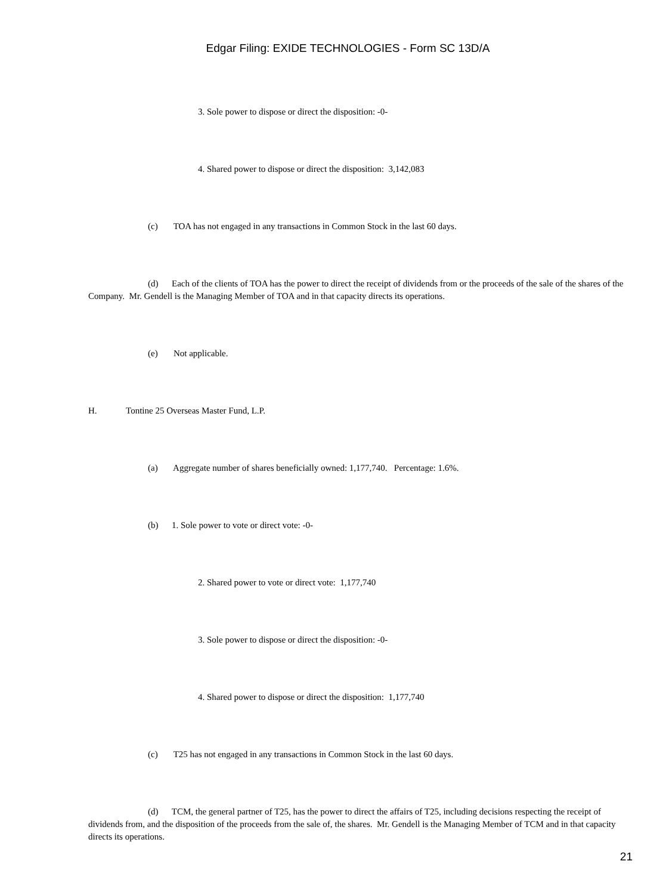Edgar Filing: EXIDE TECHNOLOGIES - Form SC 13D/A
3. Sole power to dispose or direct the disposition: -0-
4. Shared power to dispose or direct the disposition: 3,142,083
(c) TOA has not engaged in any transactions in Common Stock in the last 60 days.
(d) Each of the clients of TOA has the power to direct the receipt of dividends from or the proceeds of the sale of the shares of the Company. Mr. Gendell is the Managing Member of TOA and in that capacity directs its operations.
(e) Not applicable.
H. Tontine 25 Overseas Master Fund, L.P.
(a) Aggregate number of shares beneficially owned: 1,177,740. Percentage: 1.6%.
(b) 1. Sole power to vote or direct vote: -0-
2. Shared power to vote or direct vote: 1,177,740
3. Sole power to dispose or direct the disposition: -0-
4. Shared power to dispose or direct the disposition: 1,177,740
(c) T25 has not engaged in any transactions in Common Stock in the last 60 days.
(d) TCM, the general partner of T25, has the power to direct the affairs of T25, including decisions respecting the receipt of dividends from, and the disposition of the proceeds from the sale of, the shares. Mr. Gendell is the Managing Member of TCM and in that capacity directs its operations.
21